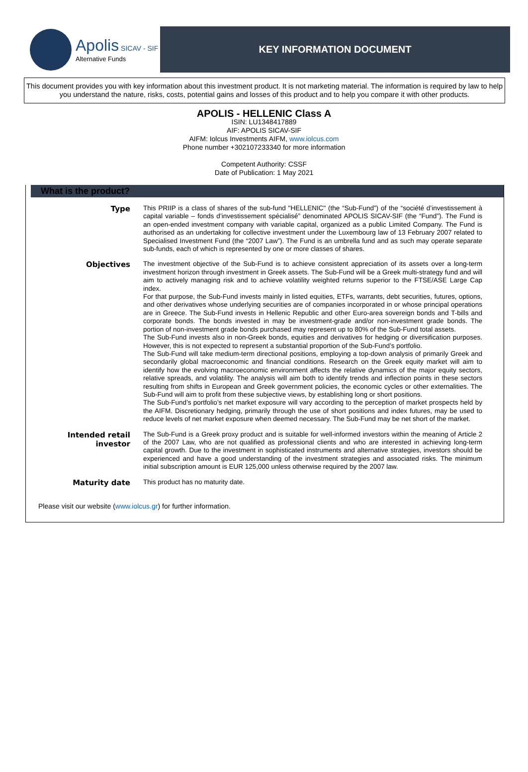Apolis SICAV - SIF
Alternative Funds
KEY INFORMATION DOCUMENT
This document provides you with key information about this investment product. It is not marketing material. The information is required by law to help you understand the nature, risks, costs, potential gains and losses of this product and to help you compare it with other products.
APOLIS - HELLENIC Class A
ISIN: LU1348417889
AIF: APOLIS SICAV-SIF
AIFM: Iolcus Investments AIFM, www.iolcus.com
Phone number +302107233340 for more information
Competent Authority: CSSF
Date of Publication: 1 May 2021
What is the product?
Type
This PRIIP is a class of shares of the sub-fund "HELLENIC" (the “Sub-Fund”) of the “société d’investissement à capital variable – fonds d’investissement spécialisé” denominated APOLIS SICAV-SIF (the “Fund”). The Fund is an open-ended investment company with variable capital, organized as a public Limited Company. The Fund is authorised as an undertaking for collective investment under the Luxembourg law of 13 February 2007 related to Specialised Investment Fund (the “2007 Law”). The Fund is an umbrella fund and as such may operate separate sub-funds, each of which is represented by one or more classes of shares.
Objectives
The investment objective of the Sub-Fund is to achieve consistent appreciation of its assets over a long-term investment horizon through investment in Greek assets. The Sub-Fund will be a Greek multi-strategy fund and will aim to actively managing risk and to achieve volatility weighted returns superior to the FTSE/ASE Large Cap index.
For that purpose, the Sub-Fund invests mainly in listed equities, ETFs, warrants, debt securities, futures, options, and other derivatives whose underlying securities are of companies incorporated in or whose principal operations are in Greece. The Sub-Fund invests in Hellenic Republic and other Euro-area sovereign bonds and T-bills and corporate bonds. The bonds invested in may be investment-grade and/or non-investment grade bonds. The portion of non-investment grade bonds purchased may represent up to 80% of the Sub-Fund total assets.
The Sub-Fund invests also in non-Greek bonds, equities and derivatives for hedging or diversification purposes. However, this is not expected to represent a substantial proportion of the Sub-Fund’s portfolio.
The Sub-Fund will take medium-term directional positions, employing a top-down analysis of primarily Greek and secondarily global macroeconomic and financial conditions. Research on the Greek equity market will aim to identify how the evolving macroeconomic environment affects the relative dynamics of the major equity sectors, relative spreads, and volatility. The analysis will aim both to identify trends and inflection points in these sectors resulting from shifts in European and Greek government policies, the economic cycles or other externalities. The Sub-Fund will aim to profit from these subjective views, by establishing long or short positions.
The Sub-Fund’s portfolio’s net market exposure will vary according to the perception of market prospects held by the AIFM. Discretionary hedging, primarily through the use of short positions and index futures, may be used to reduce levels of net market exposure when deemed necessary. The Sub-Fund may be net short of the market.
Intended retail
investor
The Sub-Fund is a Greek proxy product and is suitable for well-informed investors within the meaning of Article 2 of the 2007 Law, who are not qualified as professional clients and who are interested in achieving long-term capital growth. Due to the investment in sophisticated instruments and alternative strategies, investors should be experienced and have a good understanding of the investment strategies and associated risks. The minimum initial subscription amount is EUR 125,000 unless otherwise required by the 2007 law.
Maturity date
This product has no maturity date.
Please visit our website (www.iolcus.gr) for further information.